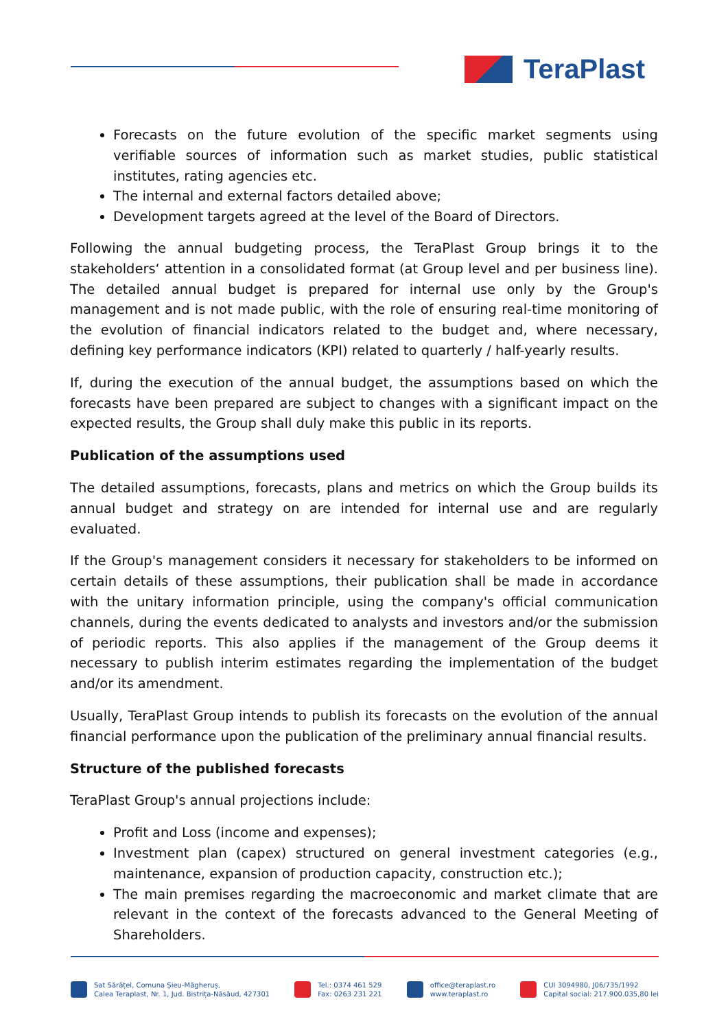TeraPlast
Forecasts on the future evolution of the specific market segments using verifiable sources of information such as market studies, public statistical institutes, rating agencies etc.
The internal and external factors detailed above;
Development targets agreed at the level of the Board of Directors.
Following the annual budgeting process, the TeraPlast Group brings it to the stakeholders‘ attention in a consolidated format (at Group level and per business line). The detailed annual budget is prepared for internal use only by the Group's management and is not made public, with the role of ensuring real-time monitoring of the evolution of financial indicators related to the budget and, where necessary, defining key performance indicators (KPI) related to quarterly / half-yearly results.
If, during the execution of the annual budget, the assumptions based on which the forecasts have been prepared are subject to changes with a significant impact on the expected results, the Group shall duly make this public in its reports.
Publication of the assumptions used
The detailed assumptions, forecasts, plans and metrics on which the Group builds its annual budget and strategy on are intended for internal use and are regularly evaluated.
If the Group's management considers it necessary for stakeholders to be informed on certain details of these assumptions, their publication shall be made in accordance with the unitary information principle, using the company's official communication channels, during the events dedicated to analysts and investors and/or the submission of periodic reports. This also applies if the management of the Group deems it necessary to publish interim estimates regarding the implementation of the budget and/or its amendment.
Usually, TeraPlast Group intends to publish its forecasts on the evolution of the annual financial performance upon the publication of the preliminary annual financial results.
Structure of the published forecasts
TeraPlast Group's annual projections include:
Profit and Loss (income and expenses);
Investment plan (capex) structured on general investment categories (e.g., maintenance, expansion of production capacity, construction etc.);
The main premises regarding the macroeconomic and market climate that are relevant in the context of the forecasts advanced to the General Meeting of Shareholders.
Sat Sărățel, Comuna Șieu-Măgheruș,
Calea Teraplast, Nr. 1, Jud. Bistrița-Năsăud, 427301
Tel.: 0374 461 529
Fax: 0263 231 221
office@teraplast.ro
www.teraplast.ro
CUI 3094980, J06/735/1992
Capital social: 217.900.035,80 lei